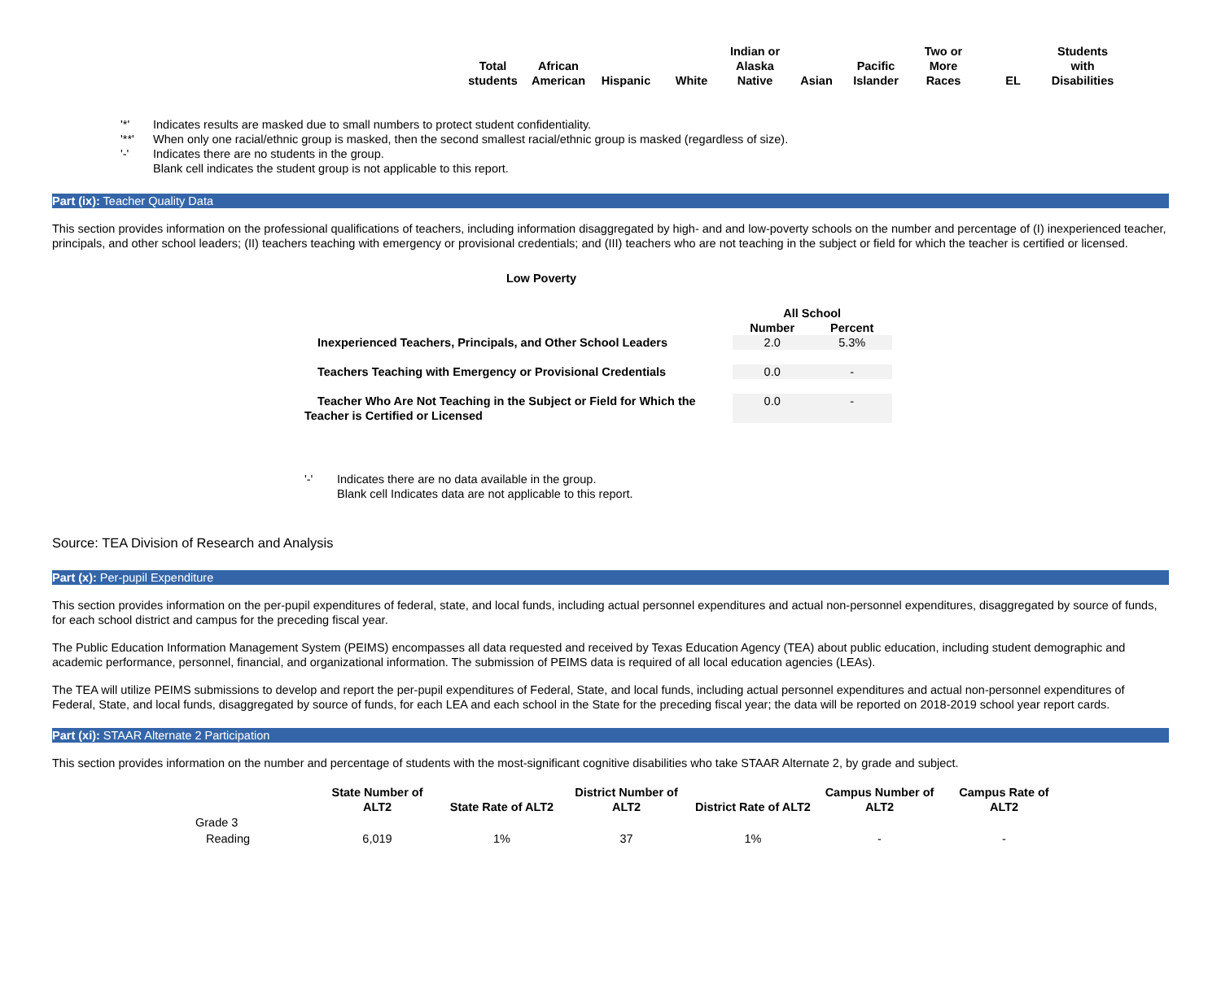| Total students | African American | Hispanic | White | Indian or Alaska Native | Asian | Pacific Islander | Two or More Races | EL | Students with Disabilities |
| --- | --- | --- | --- | --- | --- | --- | --- | --- | --- |
| '*' | Indicates results are masked due to small numbers to protect student confidentiality. |
| '**' | When only one racial/ethnic group is masked, then the second smallest racial/ethnic group is masked (regardless of size). |
| '-' | Indicates there are no students in the group. |
| | Blank cell indicates the student group is not applicable to this report. |
Part (ix): Teacher Quality Data
This section provides information on the professional qualifications of teachers, including information disaggregated by high- and and low-poverty schools on the number and percentage of (I) inexperienced teacher, principals, and other school leaders; (II) teachers teaching with emergency or provisional credentials; and (III) teachers who are not teaching in the subject or field for which the teacher is certified or licensed.
Low Poverty
| | | All School | |
| | | Number | Percent |
| Inexperienced Teachers, Principals, and Other School Leaders | | 2.0 | 5.3% |
| Teachers Teaching with Emergency or Provisional Credentials | | 0.0 | - |
| Teacher Who Are Not Teaching in the Subject or Field for Which the Teacher is Certified or Licensed | | 0.0 | - |
| '-' | Indicates there are no data available in the group. |
| | Blank cell Indicates data are not applicable to this report. |
Source: TEA Division of Research and Analysis
Part (x): Per-pupil Expenditure
This section provides information on the per-pupil expenditures of federal, state, and local funds, including actual personnel expenditures and actual non-personnel expenditures, disaggregated by source of funds, for each school district and campus for the preceding fiscal year.
The Public Education Information Management System (PEIMS) encompasses all data requested and received by Texas Education Agency (TEA) about public education, including student demographic and academic performance, personnel, financial, and organizational information. The submission of PEIMS data is required of all local education agencies (LEAs).
The TEA will utilize PEIMS submissions to develop and report the per-pupil expenditures of Federal, State, and local funds, including actual personnel expenditures and actual non-personnel expenditures of Federal, State, and local funds, disaggregated by source of funds, for each LEA and each school in the State for the preceding fiscal year; the data will be reported on 2018-2019 school year report cards.
Part (xi): STAAR Alternate 2 Participation
This section provides information on the number and percentage of students with the most-significant cognitive disabilities who take STAAR Alternate 2, by grade and subject.
| | State Number of ALT2 | State Rate of ALT2 | District Number of ALT2 | District Rate of ALT2 | Campus Number of ALT2 | Campus Rate of ALT2 |
| --- | --- | --- | --- | --- | --- | --- |
| Grade 3 | | | | | | |
| Reading | 6,019 | 1% | 37 | 1% | - | - |